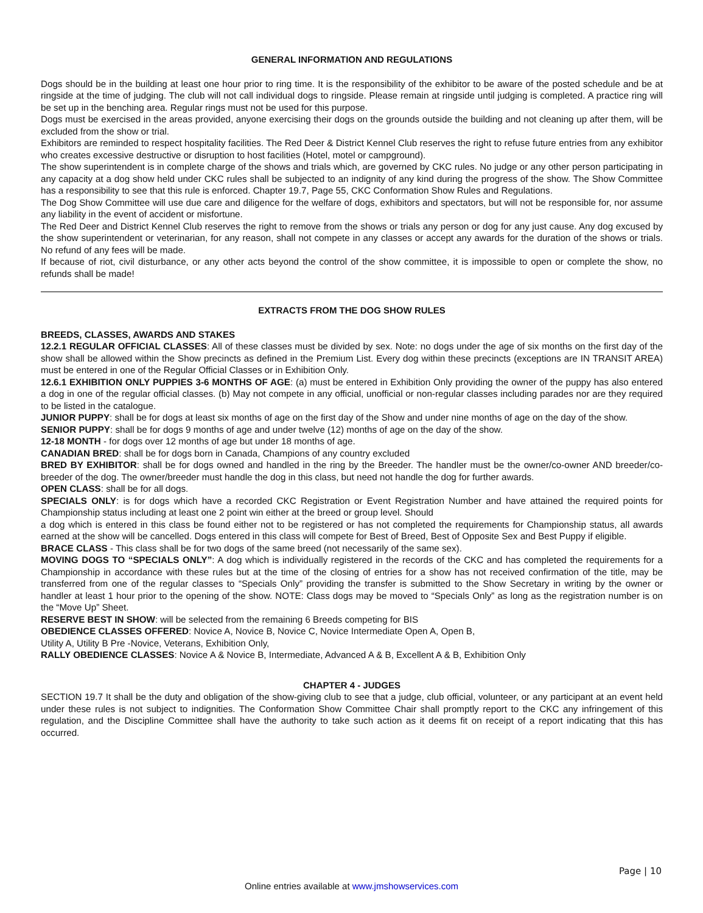GENERAL INFORMATION AND REGULATIONS
Dogs should be in the building at least one hour prior to ring time. It is the responsibility of the exhibitor to be aware of the posted schedule and be at ringside at the time of judging. The club will not call individual dogs to ringside. Please remain at ringside until judging is completed. A practice ring will be set up in the benching area. Regular rings must not be used for this purpose.
Dogs must be exercised in the areas provided, anyone exercising their dogs on the grounds outside the building and not cleaning up after them, will be excluded from the show or trial.
Exhibitors are reminded to respect hospitality facilities. The Red Deer & District Kennel Club reserves the right to refuse future entries from any exhibitor who creates excessive destructive or disruption to host facilities (Hotel, motel or campground).
The show superintendent is in complete charge of the shows and trials which, are governed by CKC rules. No judge or any other person participating in any capacity at a dog show held under CKC rules shall be subjected to an indignity of any kind during the progress of the show. The Show Committee has a responsibility to see that this rule is enforced. Chapter 19.7, Page 55, CKC Conformation Show Rules and Regulations.
The Dog Show Committee will use due care and diligence for the welfare of dogs, exhibitors and spectators, but will not be responsible for, nor assume any liability in the event of accident or misfortune.
The Red Deer and District Kennel Club reserves the right to remove from the shows or trials any person or dog for any just cause. Any dog excused by the show superintendent or veterinarian, for any reason, shall not compete in any classes or accept any awards for the duration of the shows or trials. No refund of any fees will be made.
If because of riot, civil disturbance, or any other acts beyond the control of the show committee, it is impossible to open or complete the show, no refunds shall be made!
EXTRACTS FROM THE DOG SHOW RULES
BREEDS, CLASSES, AWARDS AND STAKES
12.2.1 REGULAR OFFICIAL CLASSES: All of these classes must be divided by sex. Note: no dogs under the age of six months on the first day of the show shall be allowed within the Show precincts as defined in the Premium List. Every dog within these precincts (exceptions are IN TRANSIT AREA) must be entered in one of the Regular Official Classes or in Exhibition Only.
12.6.1 EXHIBITION ONLY PUPPIES 3-6 MONTHS OF AGE: (a) must be entered in Exhibition Only providing the owner of the puppy has also entered a dog in one of the regular official classes. (b) May not compete in any official, unofficial or non-regular classes including parades nor are they required to be listed in the catalogue.
JUNIOR PUPPY: shall be for dogs at least six months of age on the first day of the Show and under nine months of age on the day of the show.
SENIOR PUPPY: shall be for dogs 9 months of age and under twelve (12) months of age on the day of the show.
12-18 MONTH - for dogs over 12 months of age but under 18 months of age.
CANADIAN BRED: shall be for dogs born in Canada, Champions of any country excluded
BRED BY EXHIBITOR: shall be for dogs owned and handled in the ring by the Breeder. The handler must be the owner/co-owner AND breeder/co-breeder of the dog. The owner/breeder must handle the dog in this class, but need not handle the dog for further awards.
OPEN CLASS: shall be for all dogs.
SPECIALS ONLY: is for dogs which have a recorded CKC Registration or Event Registration Number and have attained the required points for Championship status including at least one 2 point win either at the breed or group level. Should
a dog which is entered in this class be found either not to be registered or has not completed the requirements for Championship status, all awards earned at the show will be cancelled. Dogs entered in this class will compete for Best of Breed, Best of Opposite Sex and Best Puppy if eligible.
BRACE CLASS - This class shall be for two dogs of the same breed (not necessarily of the same sex).
MOVING DOGS TO “SPECIALS ONLY”: A dog which is individually registered in the records of the CKC and has completed the requirements for a Championship in accordance with these rules but at the time of the closing of entries for a show has not received confirmation of the title, may be transferred from one of the regular classes to “Specials Only” providing the transfer is submitted to the Show Secretary in writing by the owner or handler at least 1 hour prior to the opening of the show. NOTE: Class dogs may be moved to “Specials Only” as long as the registration number is on the “Move Up” Sheet.
RESERVE BEST IN SHOW: will be selected from the remaining 6 Breeds competing for BIS
OBEDIENCE CLASSES OFFERED: Novice A, Novice B, Novice C, Novice Intermediate Open A, Open B,
Utility A, Utility B Pre -Novice, Veterans, Exhibition Only,
RALLY OBEDIENCE CLASSES: Novice A & Novice B, Intermediate, Advanced A & B, Excellent A & B, Exhibition Only
CHAPTER 4 - JUDGES
SECTION 19.7 It shall be the duty and obligation of the show-giving club to see that a judge, club official, volunteer, or any participant at an event held under these rules is not subject to indignities. The Conformation Show Committee Chair shall promptly report to the CKC any infringement of this regulation, and the Discipline Committee shall have the authority to take such action as it deems fit on receipt of a report indicating that this has occurred.
Page | 10
Online entries available at www.jmshowservices.com